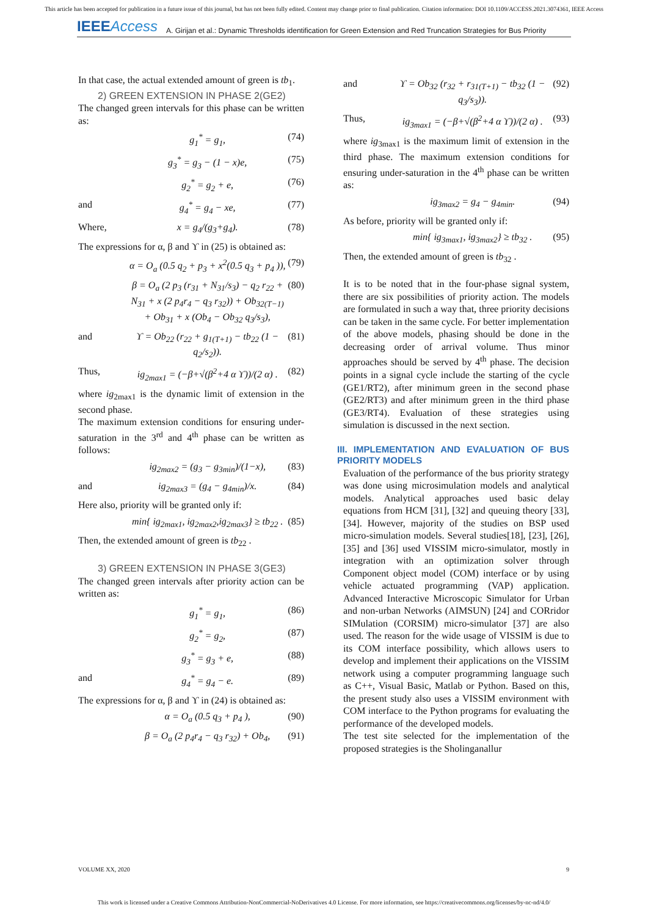This article has been accepted for publication in a future issue of this journal, but has not been fully edited. Content may change prior to final publication. Citation information: DOI 10.1109/ACCESS.2021.3074361, IEEE Access
IEEEAccess
A. Girijan et al.: Dynamic Thresholds identification for Green Extension and Red Truncation Strategies for Bus Priority
In that case, the actual extended amount of green is tb<sub>1</sub>.
2) GREEN EXTENSION IN PHASE 2(GE2)
The changed green intervals for this phase can be written as:
g<sub>1</sub><sup>*</sup> = g<sub>1</sub>, (74)
g<sub>3</sub><sup>*</sup> = g<sub>3</sub> − (1 − x)e, (75)
g<sub>2</sub><sup>*</sup> = g<sub>2</sub> + e, (76)
and g<sub>4</sub><sup>*</sup> = g<sub>4</sub> − xe, (77)
Where, x = g<sub>4</sub>/(g<sub>3</sub>+g<sub>4</sub>). (78)
The expressions for α, β and ϒ in (25) is obtained as:
α = O<sub>a</sub> (0.5 q<sub>2</sub> + p<sub>3</sub> + x<sup>2</sup>(0.5 q<sub>3</sub> + p<sub>4</sub> )), (79)
β = O<sub>a</sub> (2 p<sub>3</sub> (r<sub>31</sub> + N<sub>31</sub>/s<sub>3</sub>) − q<sub>2</sub> r<sub>22</sub> + N<sub>31</sub> + x (2 p<sub>4</sub>r<sub>4</sub> − q<sub>3</sub> r<sub>32</sub>)) + Ob<sub>32(T−1)</sub> + Ob<sub>31</sub> + x (Ob<sub>4</sub> − Ob<sub>32</sub> q<sub>3</sub>/s<sub>3</sub>), (80)
and ϒ = Ob<sub>22</sub> (r<sub>22</sub> + g<sub>1(T+1)</sub> − tb<sub>22</sub> (1 − q<sub>2</sub>/s<sub>2</sub>)). (81)
Thus, ig<sub>2max1</sub> = (−β+√(β<sup>2</sup>+4 α ϒ))/(2 α) . (82)
where ig<sub>2max1</sub> is the dynamic limit of extension in the second phase.
The maximum extension conditions for ensuring under-saturation in the 3<sup>rd</sup> and 4<sup>th</sup> phase can be written as follows:
ig<sub>2max2</sub> = (g<sub>3</sub> − g<sub>3min</sub>)/(1−x), (83)
and ig<sub>2max3</sub> = (g<sub>4</sub> − g<sub>4min</sub>)/x. (84)
Here also, priority will be granted only if:
min{ ig<sub>2max1</sub>, ig<sub>2max2</sub>,ig<sub>2max3</sub>} ≥ tb<sub>22</sub> . (85)
Then, the extended amount of green is tb<sub>22</sub> .
3) GREEN EXTENSION IN PHASE 3(GE3)
The changed green intervals after priority action can be written as:
g<sub>1</sub><sup>*</sup> = g<sub>1</sub>, (86)
g<sub>2</sub><sup>*</sup> = g<sub>2</sub>, (87)
g<sub>3</sub><sup>*</sup> = g<sub>3</sub> + e, (88)
and g<sub>4</sub><sup>*</sup> = g<sub>4</sub> − e. (89)
The expressions for α, β and ϒ in (24) is obtained as:
α = O<sub>a</sub> (0.5 q<sub>3</sub> + p<sub>4</sub> ), (90)
β = O<sub>a</sub> (2 p<sub>4</sub>r<sub>4</sub> − q<sub>3</sub> r<sub>32</sub>) + Ob<sub>4</sub>, (91)
and ϒ = Ob<sub>32</sub> (r<sub>32</sub> + r<sub>31(T+1)</sub> − tb<sub>32</sub> (1 − q<sub>3</sub>/s<sub>3</sub>)). (92)
Thus, ig<sub>3max1</sub> = (−β+√(β<sup>2</sup>+4 α ϒ))/(2 α) . (93)
where ig<sub>3max1</sub> is the maximum limit of extension in the third phase. The maximum extension conditions for ensuring under-saturation in the 4<sup>th</sup> phase can be written as:
ig<sub>3max2</sub> = g<sub>4</sub> − g<sub>4min</sub>. (94)
As before, priority will be granted only if:
min{ ig<sub>3max1</sub>, ig<sub>3max2</sub>} ≥ tb<sub>32</sub> . (95)
Then, the extended amount of green is tb<sub>32</sub> .
It is to be noted that in the four-phase signal system, there are six possibilities of priority action. The models are formulated in such a way that, three priority decisions can be taken in the same cycle. For better implementation of the above models, phasing should be done in the decreasing order of arrival volume. Thus minor approaches should be served by 4<sup>th</sup> phase. The decision points in a signal cycle include the starting of the cycle (GE1/RT2), after minimum green in the second phase (GE2/RT3) and after minimum green in the third phase (GE3/RT4). Evaluation of these strategies using simulation is discussed in the next section.
III. IMPLEMENTATION AND EVALUATION OF BUS PRIORITY MODELS
Evaluation of the performance of the bus priority strategy was done using microsimulation models and analytical models. Analytical approaches used basic delay equations from HCM [31], [32] and queuing theory [33], [34]. However, majority of the studies on BSP used micro-simulation models. Several studies[18], [23], [26],[35] and [36] used VISSIM micro-simulator, mostly in integration with an optimization solver through Component object model (COM) interface or by using vehicle actuated programming (VAP) application. Advanced Interactive Microscopic Simulator for Urban and non-urban Networks (AIMSUN) [24] and CORridor SIMulation (CORSIM) micro-simulator [37] are also used. The reason for the wide usage of VISSIM is due to its COM interface possibility, which allows users to develop and implement their applications on the VISSIM network using a computer programming language such as C++, Visual Basic, Matlab or Python. Based on this, the present study also uses a VISSIM environment with COM interface to the Python programs for evaluating the performance of the developed models.
The test site selected for the implementation of the proposed strategies is the Sholinganallur
VOLUME XX, 2020 9
This work is licensed under a Creative Commons Attribution-NonCommercial-NoDerivatives 4.0 License. For more information, see https://creativecommons.org/licenses/by-nc-nd/4.0/